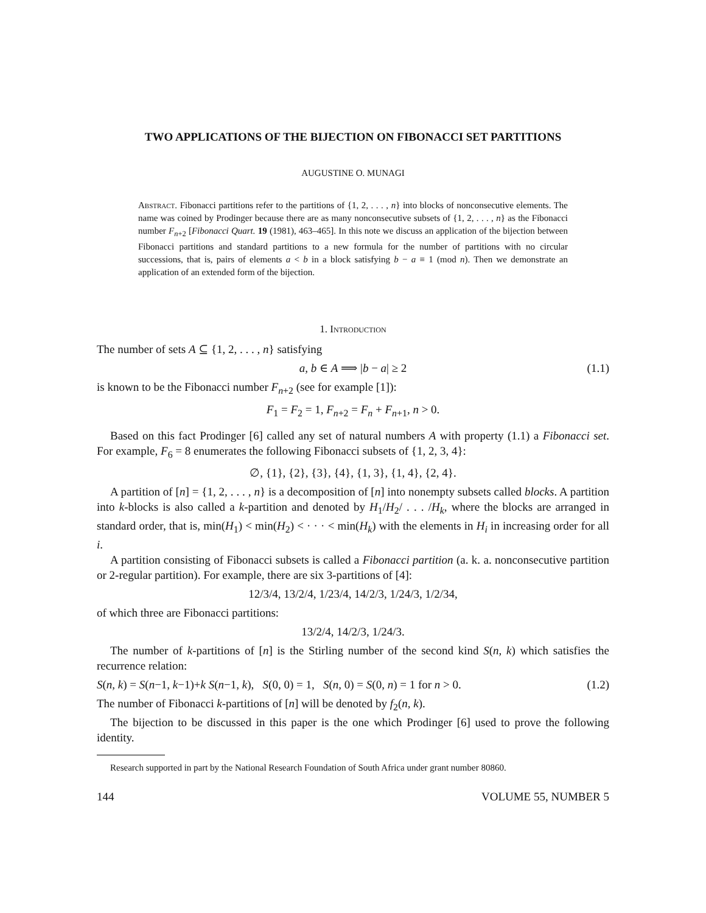TWO APPLICATIONS OF THE BIJECTION ON FIBONACCI SET PARTITIONS
AUGUSTINE O. MUNAGI
Abstract. Fibonacci partitions refer to the partitions of {1, 2, . . . , n} into blocks of nonconsecutive elements. The name was coined by Prodinger because there are as many nonconsecutive subsets of {1, 2, . . . , n} as the Fibonacci number F<sub>n+2</sub> [Fibonacci Quart. 19 (1981), 463–465]. In this note we discuss an application of the bijection between Fibonacci partitions and standard partitions to a new formula for the number of partitions with no circular successions, that is, pairs of elements a < b in a block satisfying b − a ≡ 1 (mod n). Then we demonstrate an application of an extended form of the bijection.
1. Introduction
The number of sets A ⊆ {1, 2, . . . , n} satisfying
a, b ∈ A ⟹ |b − a| ≥ 2 (1.1)
is known to be the Fibonacci number F<sub>n+2</sub> (see for example [1]):
F<sub>1</sub> = F<sub>2</sub> = 1, F<sub>n+2</sub> = F<sub>n</sub> + F<sub>n+1</sub>, n > 0.
Based on this fact Prodinger [6] called any set of natural numbers A with property (1.1) a Fibonacci set. For example, F<sub>6</sub> = 8 enumerates the following Fibonacci subsets of {1, 2, 3, 4}:
∅, {1}, {2}, {3}, {4}, {1, 3}, {1, 4}, {2, 4}.
A partition of [n] = {1, 2, . . . , n} is a decomposition of [n] into nonempty subsets called blocks. A partition into k-blocks is also called a k-partition and denoted by H<sub>1</sub>/H<sub>2</sub>/ . . . /H<sub>k</sub>, where the blocks are arranged in standard order, that is, min(H<sub>1</sub>) < min(H<sub>2</sub>) < · · · < min(H<sub>k</sub>) with the elements in H<sub>i</sub> in increasing order for all i.
A partition consisting of Fibonacci subsets is called a Fibonacci partition (a. k. a. nonconsecutive partition or 2-regular partition). For example, there are six 3-partitions of [4]:
12/3/4, 13/2/4, 1/23/4, 14/2/3, 1/24/3, 1/2/34,
of which three are Fibonacci partitions:
13/2/4, 14/2/3, 1/24/3.
The number of k-partitions of [n] is the Stirling number of the second kind S(n, k) which satisfies the recurrence relation:
S(n, k) = S(n−1, k−1)+k S(n−1, k), S(0, 0) = 1, S(n, 0) = S(0, n) = 1 for n > 0. (1.2)
The number of Fibonacci k-partitions of [n] will be denoted by f<sub>2</sub>(n, k).
The bijection to be discussed in this paper is the one which Prodinger [6] used to prove the following identity.
Research supported in part by the National Research Foundation of South Africa under grant number 80860.
144 VOLUME 55, NUMBER 5